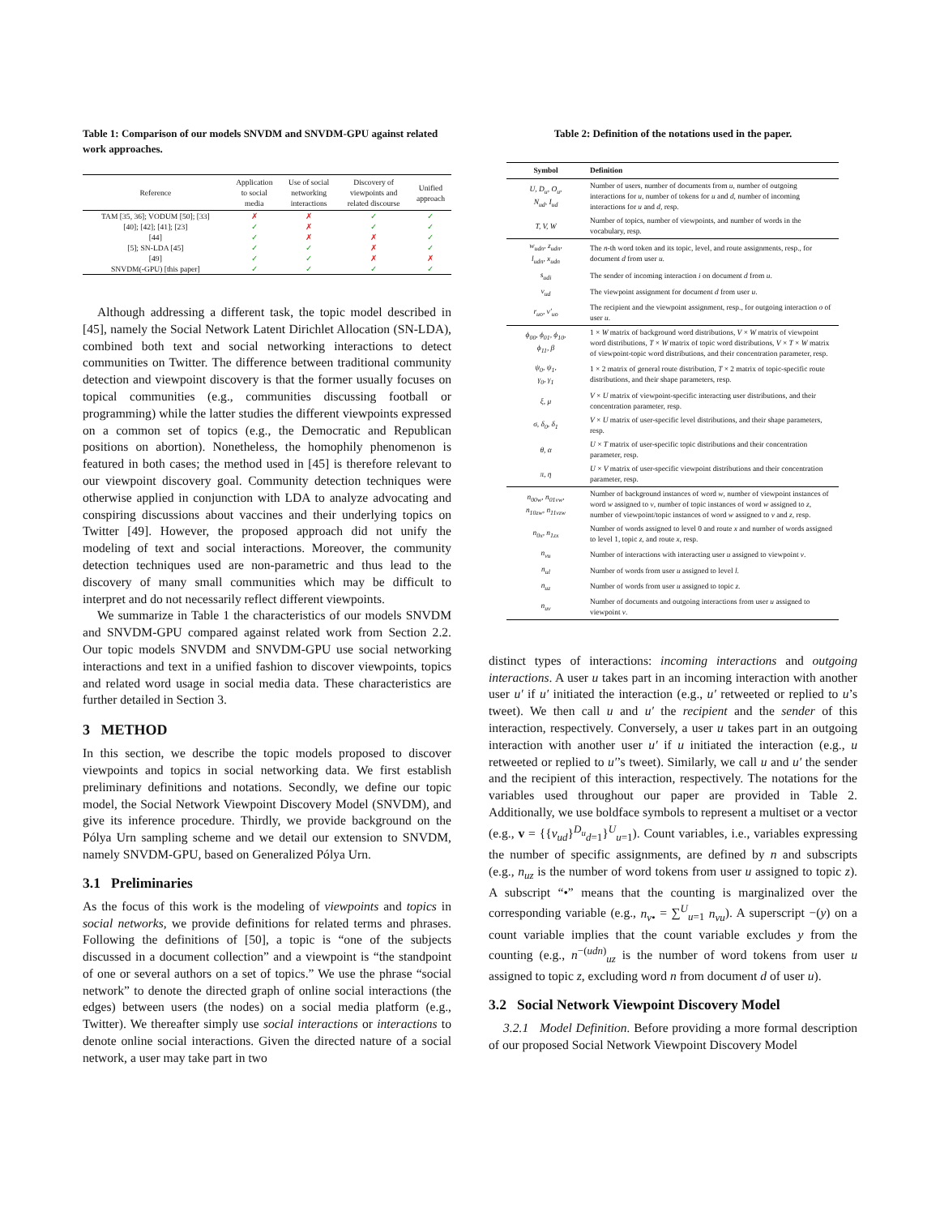Table 1: Comparison of our models SNVDM and SNVDM-GPU against related work approaches.
| Reference | Application to social media | Use of social networking interactions | Discovery of viewpoints and related discourse | Unified approach |
| --- | --- | --- | --- | --- |
| TAM [35, 36]; VODUM [50]; [33] | ✗ | ✗ | ✓ | ✓ |
| [40]; [42]; [41]; [23] | ✓ | ✗ | ✓ | ✓ |
| [44] | ✓ | ✗ | ✗ | ✓ |
| [5]; SN-LDA [45] | ✓ | ✓ | ✗ | ✓ |
| [49] | ✓ | ✓ | ✗ | ✗ |
| SNVDM(-GPU) [this paper] | ✓ | ✓ | ✓ | ✓ |
Although addressing a different task, the topic model described in [45], namely the Social Network Latent Dirichlet Allocation (SN-LDA), combined both text and social networking interactions to detect communities on Twitter. The difference between traditional community detection and viewpoint discovery is that the former usually focuses on topical communities (e.g., communities discussing football or programming) while the latter studies the different viewpoints expressed on a common set of topics (e.g., the Democratic and Republican positions on abortion). Nonetheless, the homophily phenomenon is featured in both cases; the method used in [45] is therefore relevant to our viewpoint discovery goal. Community detection techniques were otherwise applied in conjunction with LDA to analyze advocating and conspiring discussions about vaccines and their underlying topics on Twitter [49]. However, the proposed approach did not unify the modeling of text and social interactions. Moreover, the community detection techniques used are non-parametric and thus lead to the discovery of many small communities which may be difficult to interpret and do not necessarily reflect different viewpoints.
We summarize in Table 1 the characteristics of our models SNVDM and SNVDM-GPU compared against related work from Section 2.2. Our topic models SNVDM and SNVDM-GPU use social networking interactions and text in a unified fashion to discover viewpoints, topics and related word usage in social media data. These characteristics are further detailed in Section 3.
3 METHOD
In this section, we describe the topic models proposed to discover viewpoints and topics in social networking data. We first establish preliminary definitions and notations. Secondly, we define our topic model, the Social Network Viewpoint Discovery Model (SNVDM), and give its inference procedure. Thirdly, we provide background on the Pólya Urn sampling scheme and we detail our extension to SNVDM, namely SNVDM-GPU, based on Generalized Pólya Urn.
3.1 Preliminaries
As the focus of this work is the modeling of viewpoints and topics in social networks, we provide definitions for related terms and phrases. Following the definitions of [50], a topic is “one of the subjects discussed in a document collection” and a viewpoint is “the standpoint of one or several authors on a set of topics.” We use the phrase “social network” to denote the directed graph of online social interactions (the edges) between users (the nodes) on a social media platform (e.g., Twitter). We thereafter simply use social interactions or interactions to denote online social interactions. Given the directed nature of a social network, a user may take part in two
Table 2: Definition of the notations used in the paper.
| Symbol | Definition |
| --- | --- |
| U, D<sub>u</sub>, O<sub>u</sub>, N<sub>ud</sub>, I<sub>ud</sub> | Number of users, number of documents from u , number of outgoing interactions for u , number of tokens for u and d , number of incoming interactions for u and d , resp. |
| T, V, W | Number of topics, number of viewpoints, and number of words in the vocabulary, resp. |
| w<sub>udn</sub>, z<sub>udn</sub>, l<sub>udn</sub>, x<sub>udn</sub> | The n -th word token and its topic, level, and route assignments, resp., for document d from user u . |
| s<sub>udi</sub> | The sender of incoming interaction i on document d from u . |
| v<sub>ud</sub> | The viewpoint assignment for document d from user u . |
| r<sub>uo</sub>, v′<sub>uo</sub> | The recipient and the viewpoint assignment, resp., for outgoing interaction o of user u . |
| ϕ<sub>00</sub>, ϕ<sub>01</sub>, ϕ<sub>10</sub>, ϕ<sub>11</sub>, β | 1 × W matrix of background word distributions, V × W matrix of viewpoint word distributions, T × W matrix of topic word distributions, V × T × W matrix of viewpoint-topic word distributions, and their concentration parameter, resp. |
| ψ<sub>0</sub>, ψ<sub>1</sub>, γ<sub>0</sub>, γ<sub>1</sub> | 1 × 2 matrix of general route distribution, T × 2 matrix of topic-specific route distributions, and their shape parameters, resp. |
| ξ, μ | V × U matrix of viewpoint-specific interacting user distributions, and their concentration parameter, resp. |
| σ, δ<sub>0</sub>, δ<sub>1</sub> | V × U matrix of user-specific level distributions, and their shape parameters, resp. |
| θ, α | U × T matrix of user-specific topic distributions and their concentration parameter, resp. |
| π, η | U × V matrix of user-specific viewpoint distributions and their concentration parameter, resp. |
| n<sub>00w</sub>, n<sub>01vw</sub>, n<sub>10zw</sub>, n<sub>11vzw</sub> | Number of background instances of word w , number of viewpoint instances of word w assigned to v , number of topic instances of word w assigned to z , number of viewpoint/topic instances of word w assigned to v and z , resp. |
| n<sub>0x</sub>, n<sub>1zx</sub> | Number of words assigned to level 0 and route x and number of words assigned to level 1, topic z , and route x , resp. |
| n<sub>vu</sub> | Number of interactions with interacting user u assigned to viewpoint v . |
| n<sub>ul</sub> | Number of words from user u assigned to level l . |
| n<sub>uz</sub> | Number of words from user u assigned to topic z . |
| n<sub>uv</sub> | Number of documents and outgoing interactions from user u assigned to viewpoint v . |
distinct types of interactions: incoming interactions and outgoing interactions. A user u takes part in an incoming interaction with another user u′ if u′ initiated the interaction (e.g., u′ retweeted or replied to u’s tweet). We then call u and u′ the recipient and the sender of this interaction, respectively. Conversely, a user u takes part in an outgoing interaction with another user u′ if u initiated the interaction (e.g., u retweeted or replied to u′’s tweet). Similarly, we call u and u′ the sender and the recipient of this interaction, respectively. The notations for the variables used throughout our paper are provided in Table 2. Additionally, we use boldface symbols to represent a multiset or a vector (e.g., v = {{v<sub>ud</sub>}<sup>D<sub>u</sub></sup><sub>d=1</sub>}<sup>U</sup><sub>u=1</sub>). Count variables, i.e., variables expressing the number of specific assignments, are defined by n and subscripts (e.g., n<sub>uz</sub> is the number of word tokens from user u assigned to topic z). A subscript “•” means that the counting is marginalized over the corresponding variable (e.g., n<sub>v•</sub> = ∑<sup>U</sup><sub>u=1</sub> n<sub>vu</sub>). A superscript −(y) on a count variable implies that the count variable excludes y from the counting (e.g., n<sup>−(udn)</sup><sub>uz</sub> is the number of word tokens from user u assigned to topic z, excluding word n from document d of user u).
3.2 Social Network Viewpoint Discovery Model
3.2.1 Model Definition. Before providing a more formal description of our proposed Social Network Viewpoint Discovery Model